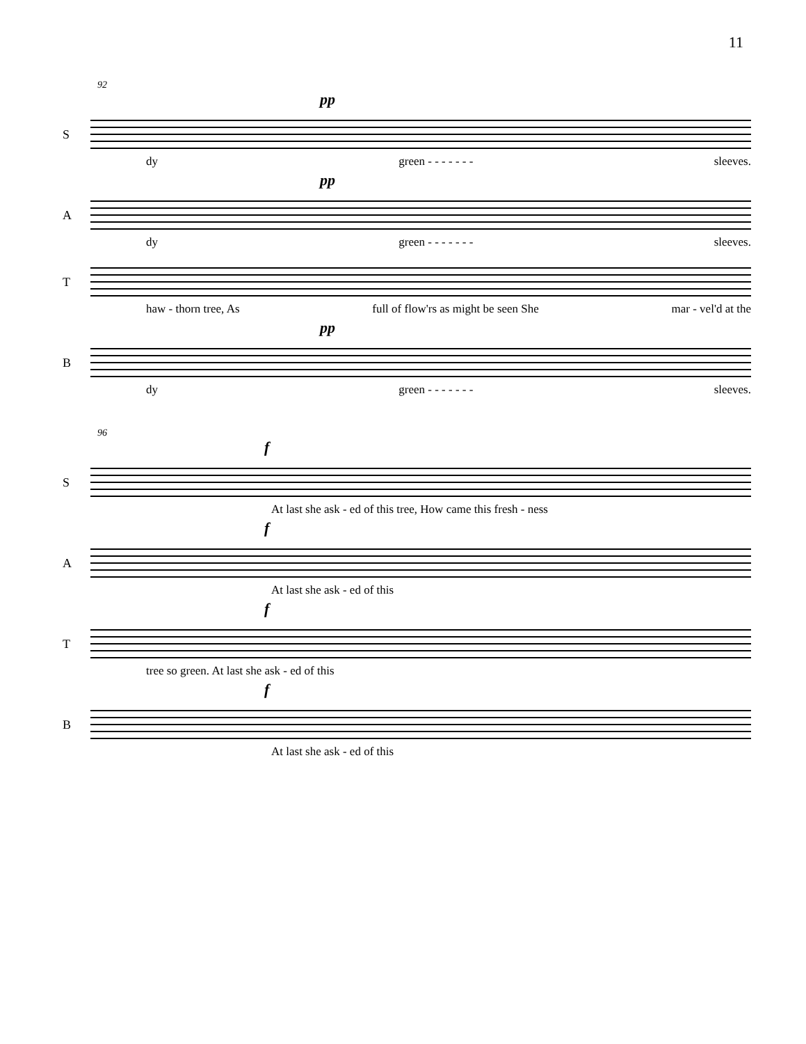11
92
pp
S
dy green - - - - - - - sleeves.
pp
A
dy green - - - - - - - sleeves.
T
haw - thorn tree, As full of flow'rs as might be seen She mar - vel'd at the
pp
B
dy green - - - - - - - sleeves.
96
f
S
At last she ask - ed of this tree, How came this fresh - ness
f
A
At last she ask - ed of this
f
T
tree so green. At last she ask - ed of this
f
B
At last she ask - ed of this